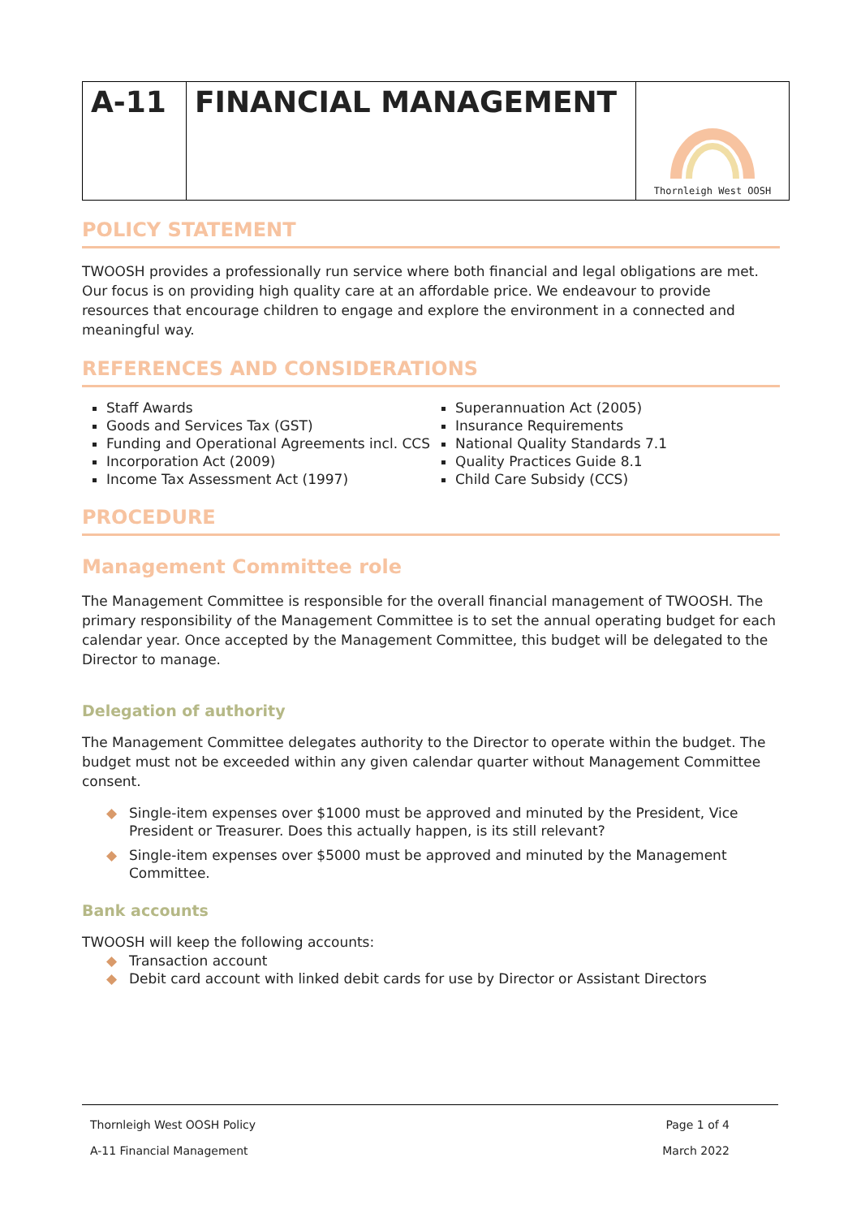| A-11 | FINANCIAL MANAGEMENT | Thornleigh West OOSH |
POLICY STATEMENT
TWOOSH provides a professionally run service where both financial and legal obligations are met. Our focus is on providing high quality care at an affordable price. We endeavour to provide resources that encourage children to engage and explore the environment in a connected and meaningful way.
REFERENCES AND CONSIDERATIONS
Staff Awards
Goods and Services Tax (GST)
Funding and Operational Agreements incl. CCS
Incorporation Act (2009)
Income Tax Assessment Act (1997)
Superannuation Act (2005)
Insurance Requirements
National Quality Standards 7.1
Quality Practices Guide 8.1
Child Care Subsidy (CCS)
PROCEDURE
Management Committee role
The Management Committee is responsible for the overall financial management of TWOOSH. The primary responsibility of the Management Committee is to set the annual operating budget for each calendar year. Once accepted by the Management Committee, this budget will be delegated to the Director to manage.
Delegation of authority
The Management Committee delegates authority to the Director to operate within the budget. The budget must not be exceeded within any given calendar quarter without Management Committee consent.
◆ Single-item expenses over $1000 must be approved and minuted by the President, Vice President or Treasurer. Does this actually happen, is its still relevant?
◆ Single-item expenses over $5000 must be approved and minuted by the Management Committee.
Bank accounts
TWOOSH will keep the following accounts:
◆ Transaction account
◆ Debit card account with linked debit cards for use by Director or Assistant Directors
Thornleigh West OOSH Policy Page 1 of 4
A-11 Financial Management March 2022